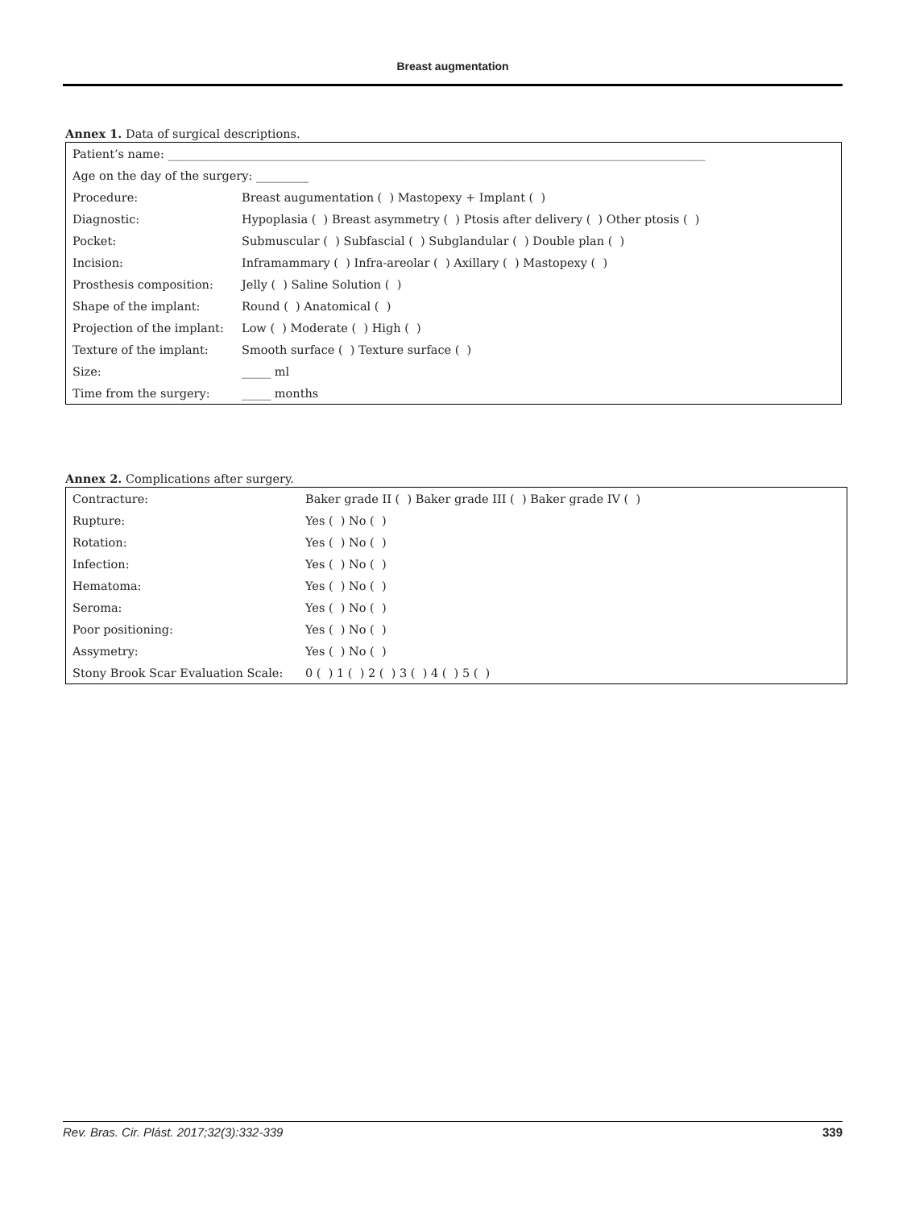Breast augmentation
Annex 1. Data of surgical descriptions.
| Patient’s name: ____________________________________________________________________________________________ | |
| Age on the day of the surgery: _________ | |
| Procedure: | Breast augumentation ( ) Mastopexy + Implant ( ) |
| Diagnostic: | Hypoplasia ( ) Breast asymmetry ( ) Ptosis after delivery ( ) Other ptosis ( ) |
| Pocket: | Submuscular ( ) Subfascial ( ) Subglandular ( ) Double plan ( ) |
| Incision: | Inframammary ( ) Infra-areolar ( ) Axillary ( ) Mastopexy ( ) |
| Prosthesis composition: | Jelly ( ) Saline Solution ( ) |
| Shape of the implant: | Round ( ) Anatomical ( ) |
| Projection of the implant: | Low ( ) Moderate ( ) High ( ) |
| Texture of the implant: | Smooth surface ( ) Texture surface ( ) |
| Size: | _____ ml |
| Time from the surgery: | _____ months |
Annex 2. Complications after surgery.
| Contracture: | Baker grade II ( ) Baker grade III ( ) Baker grade IV ( ) |
| Rupture: | Yes ( ) No ( ) |
| Rotation: | Yes ( ) No ( ) |
| Infection: | Yes ( ) No ( ) |
| Hematoma: | Yes ( ) No ( ) |
| Seroma: | Yes ( ) No ( ) |
| Poor positioning: | Yes ( ) No ( ) |
| Assymetry: | Yes ( ) No ( ) |
| Stony Brook Scar Evaluation Scale: | 0 ( ) 1 ( ) 2 ( ) 3 ( ) 4 ( ) 5 ( ) |
Rev. Bras. Cir. Plást. 2017;32(3):332-339 339